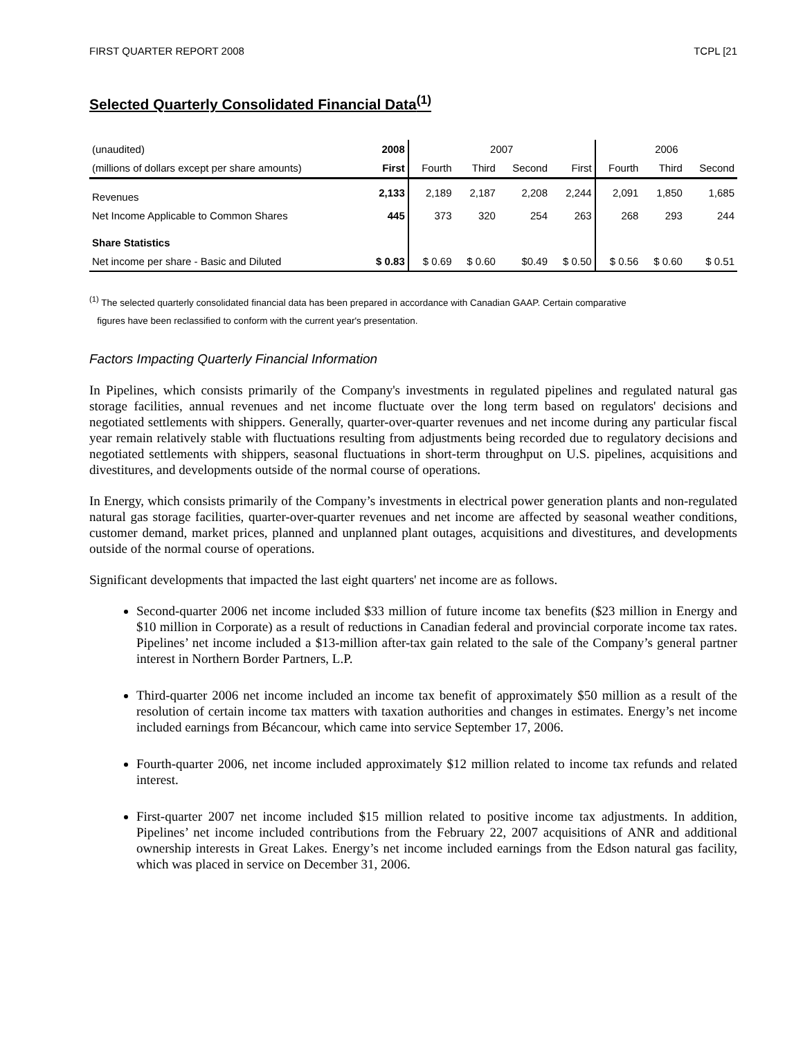FIRST QUARTER REPORT 2008 TCPL [21
Selected Quarterly Consolidated Financial Data<sup>(1)</sup>
| (unaudited) | 2008 | 2007 | | | | 2006 | | |
| --- | --- | --- | --- | --- | --- | --- | --- | --- |
| (millions of dollars except per share amounts) | First | Fourth | Third | Second | First | Fourth | Third | Second |
| Revenues | 2,133 | 2,189 | 2,187 | 2,208 | 2,244 | 2,091 | 1,850 | 1,685 |
| Net Income Applicable to Common Shares | 445 | 373 | 320 | 254 | 263 | 268 | 293 | 244 |
| Share Statistics | | | | | | | | |
| Net income per share - Basic and Diluted | $ 0.83 | $ 0.69 | $ 0.60 | $0.49 | $ 0.50 | $ 0.56 | $ 0.60 | $ 0.51 |
<sup>(1)</sup> The selected quarterly consolidated financial data has been prepared in accordance with Canadian GAAP. Certain comparative
figures have been reclassified to conform with the current year's presentation.
Factors Impacting Quarterly Financial Information
In Pipelines, which consists primarily of the Company's investments in regulated pipelines and regulated natural gas storage facilities, annual revenues and net income fluctuate over the long term based on regulators' decisions and negotiated settlements with shippers. Generally, quarter-over-quarter revenues and net income during any particular fiscal year remain relatively stable with fluctuations resulting from adjustments being recorded due to regulatory decisions and negotiated settlements with shippers, seasonal fluctuations in short-term throughput on U.S. pipelines, acquisitions and divestitures, and developments outside of the normal course of operations.
In Energy, which consists primarily of the Company’s investments in electrical power generation plants and non-regulated natural gas storage facilities, quarter-over-quarter revenues and net income are affected by seasonal weather conditions, customer demand, market prices, planned and unplanned plant outages, acquisitions and divestitures, and developments outside of the normal course of operations.
Significant developments that impacted the last eight quarters' net income are as follows.
Second-quarter 2006 net income included $33 million of future income tax benefits ($23 million in Energy and $10 million in Corporate) as a result of reductions in Canadian federal and provincial corporate income tax rates. Pipelines’ net income included a $13-million after-tax gain related to the sale of the Company’s general partner interest in Northern Border Partners, L.P.
Third-quarter 2006 net income included an income tax benefit of approximately $50 million as a result of the resolution of certain income tax matters with taxation authorities and changes in estimates. Energy’s net income included earnings from Bécancour, which came into service September 17, 2006.
Fourth-quarter 2006, net income included approximately $12 million related to income tax refunds and related interest.
First-quarter 2007 net income included $15 million related to positive income tax adjustments. In addition, Pipelines’ net income included contributions from the February 22, 2007 acquisitions of ANR and additional ownership interests in Great Lakes. Energy’s net income included earnings from the Edson natural gas facility, which was placed in service on December 31, 2006.